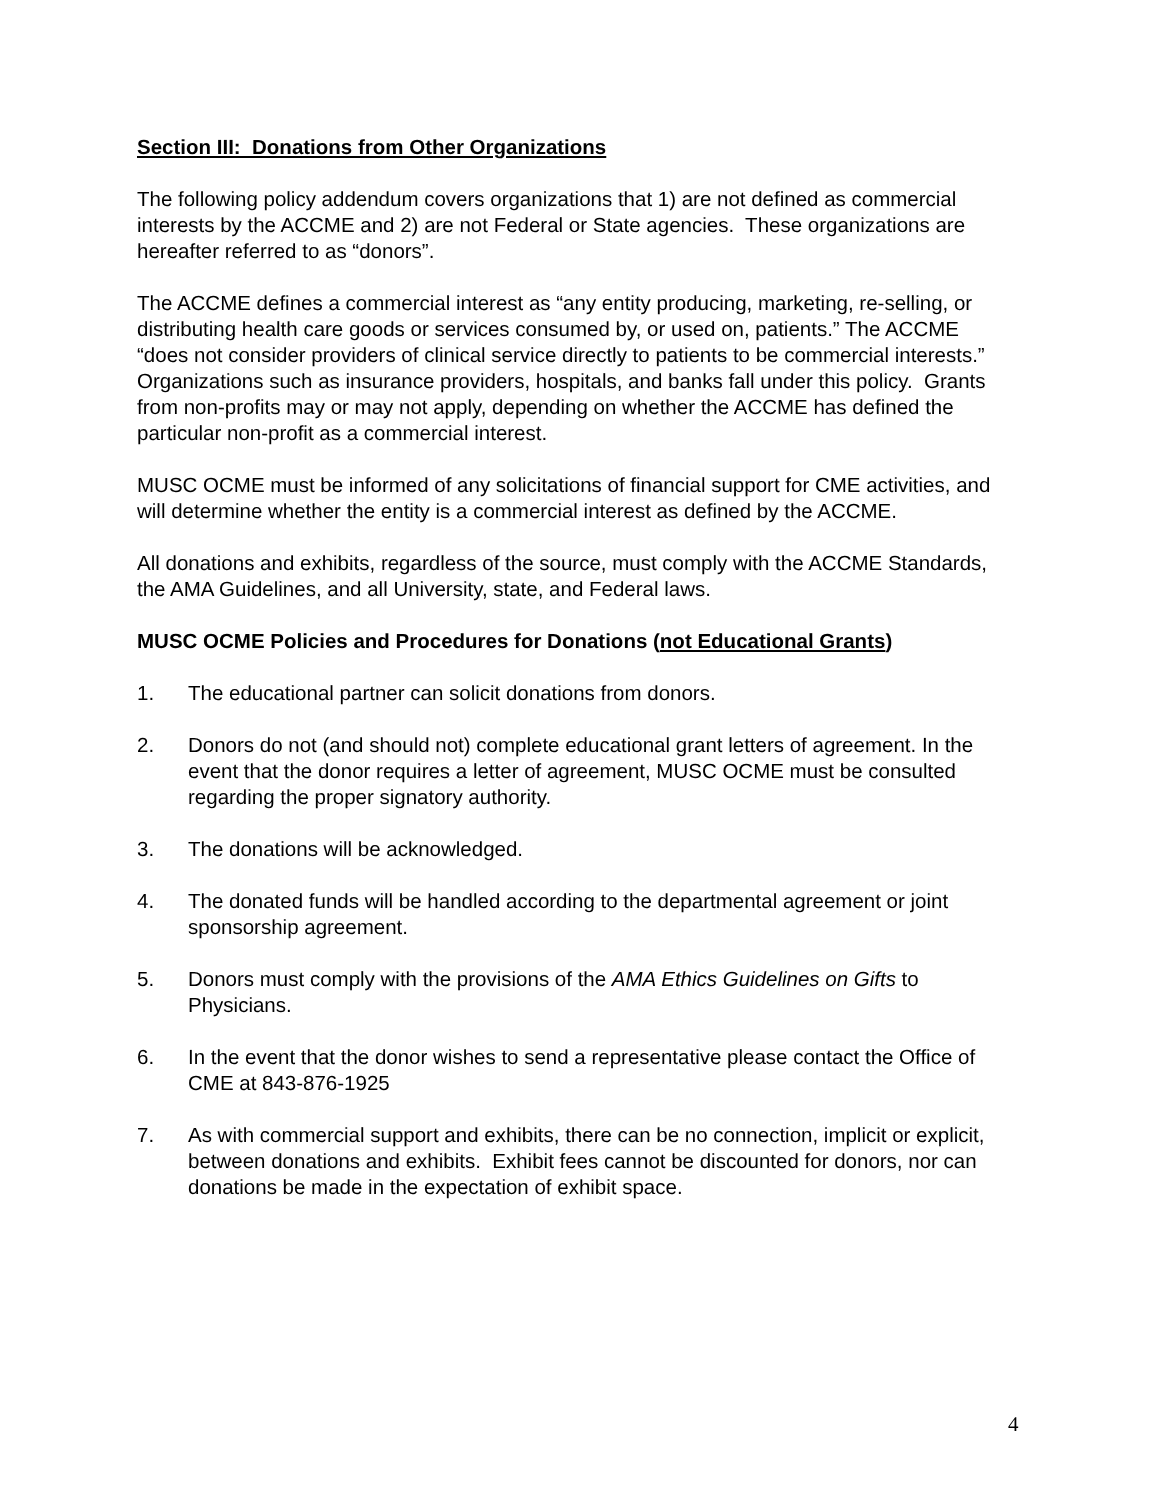Section III: Donations from Other Organizations
The following policy addendum covers organizations that 1) are not defined as commercial interests by the ACCME and 2) are not Federal or State agencies. These organizations are hereafter referred to as “donors”.
The ACCME defines a commercial interest as “any entity producing, marketing, re-selling, or distributing health care goods or services consumed by, or used on, patients.” The ACCME “does not consider providers of clinical service directly to patients to be commercial interests.” Organizations such as insurance providers, hospitals, and banks fall under this policy. Grants from non-profits may or may not apply, depending on whether the ACCME has defined the particular non-profit as a commercial interest.
MUSC OCME must be informed of any solicitations of financial support for CME activities, and will determine whether the entity is a commercial interest as defined by the ACCME.
All donations and exhibits, regardless of the source, must comply with the ACCME Standards, the AMA Guidelines, and all University, state, and Federal laws.
MUSC OCME Policies and Procedures for Donations (not Educational Grants)
1. The educational partner can solicit donations from donors.
2. Donors do not (and should not) complete educational grant letters of agreement. In the event that the donor requires a letter of agreement, MUSC OCME must be consulted regarding the proper signatory authority.
3. The donations will be acknowledged.
4. The donated funds will be handled according to the departmental agreement or joint sponsorship agreement.
5. Donors must comply with the provisions of the AMA Ethics Guidelines on Gifts to Physicians.
6. In the event that the donor wishes to send a representative please contact the Office of CME at 843-876-1925
7. As with commercial support and exhibits, there can be no connection, implicit or explicit, between donations and exhibits. Exhibit fees cannot be discounted for donors, nor can donations be made in the expectation of exhibit space.
4